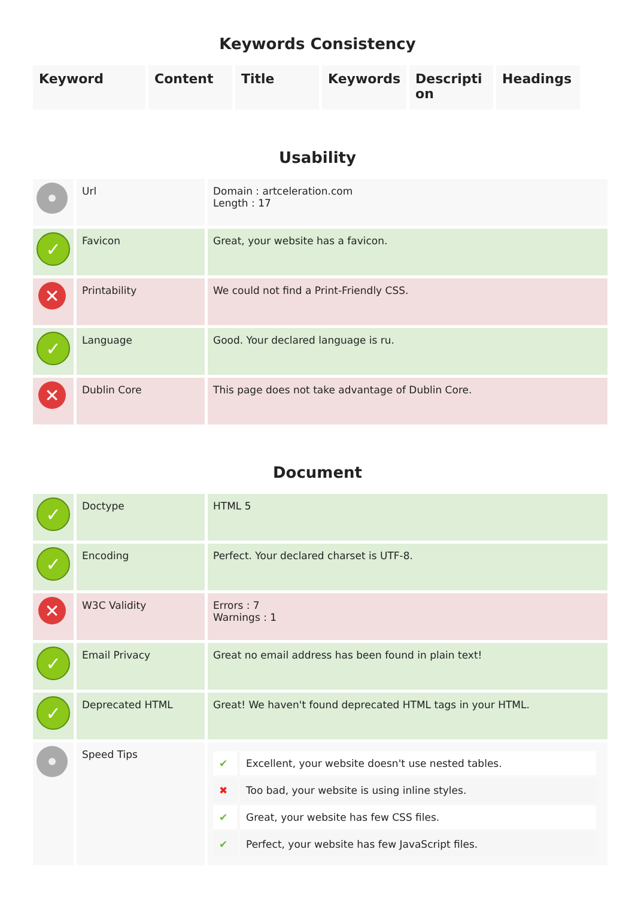Keywords Consistency
| Keyword | Content | Title | Keywords | Descripti on | Headings |
| --- | --- | --- | --- | --- | --- |
Usability
| | Url | Domain : artceleration.com Length : 17 |
| ✓ | Favicon | Great, your website has a favicon. |
| ✕ | Printability | We could not find a Print-Friendly CSS. |
| ✓ | Language | Good. Your declared language is ru. |
| ✕ | Dublin Core | This page does not take advantage of Dublin Core. |
Document
| ✓ | Doctype | HTML 5 |
| ✓ | Encoding | Perfect. Your declared charset is UTF-8. |
| ✕ | W3C Validity | Errors : 7 Warnings : 1 |
| ✓ | Email Privacy | Great no email address has been found in plain text! |
| ✓ | Deprecated HTML | Great! We haven't found deprecated HTML tags in your HTML. |
| | Speed Tips | / ✔ / Excellent, your website doesn't use nested tables. / / ✖ / Too bad, your website is using inline styles. / / ✔ / Great, your website has few CSS files. / / ✔ / Perfect, your website has few JavaScript files. / |